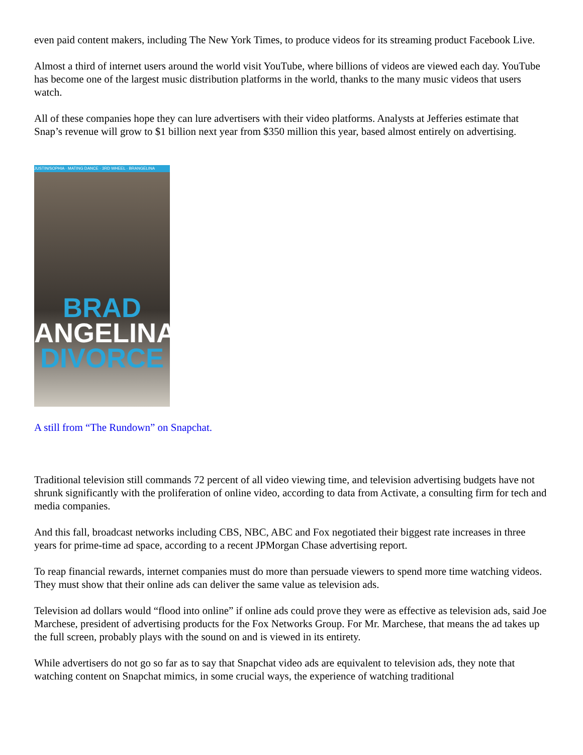even paid content makers, including The New York Times, to produce videos for its streaming product Facebook Live.
Almost a third of internet users around the world visit YouTube, where billions of videos are viewed each day. YouTube has become one of the largest music distribution platforms in the world, thanks to the many music videos that users watch.
All of these companies hope they can lure advertisers with their video platforms. Analysts at Jefferies estimate that Snap’s revenue will grow to $1 billion next year from $350 million this year, based almost entirely on advertising.
JUSTIN/SOPHIA · MATING DANCE · 3RD WHEEL · BRANGELINA
BRAD
ANGELINA
DIVORCE
A still from “The Rundown” on Snapchat.
Traditional television still commands 72 percent of all video viewing time, and television advertising budgets have not shrunk significantly with the proliferation of online video, according to data from Activate, a consulting firm for tech and media companies.
And this fall, broadcast networks including CBS, NBC, ABC and Fox negotiated their biggest rate increases in three years for prime-time ad space, according to a recent JPMorgan Chase advertising report.
To reap financial rewards, internet companies must do more than persuade viewers to spend more time watching videos. They must show that their online ads can deliver the same value as television ads.
Television ad dollars would “flood into online” if online ads could prove they were as effective as television ads, said Joe Marchese, president of advertising products for the Fox Networks Group. For Mr. Marchese, that means the ad takes up the full screen, probably plays with the sound on and is viewed in its entirety.
While advertisers do not go so far as to say that Snapchat video ads are equivalent to television ads, they note that watching content on Snapchat mimics, in some crucial ways, the experience of watching traditional